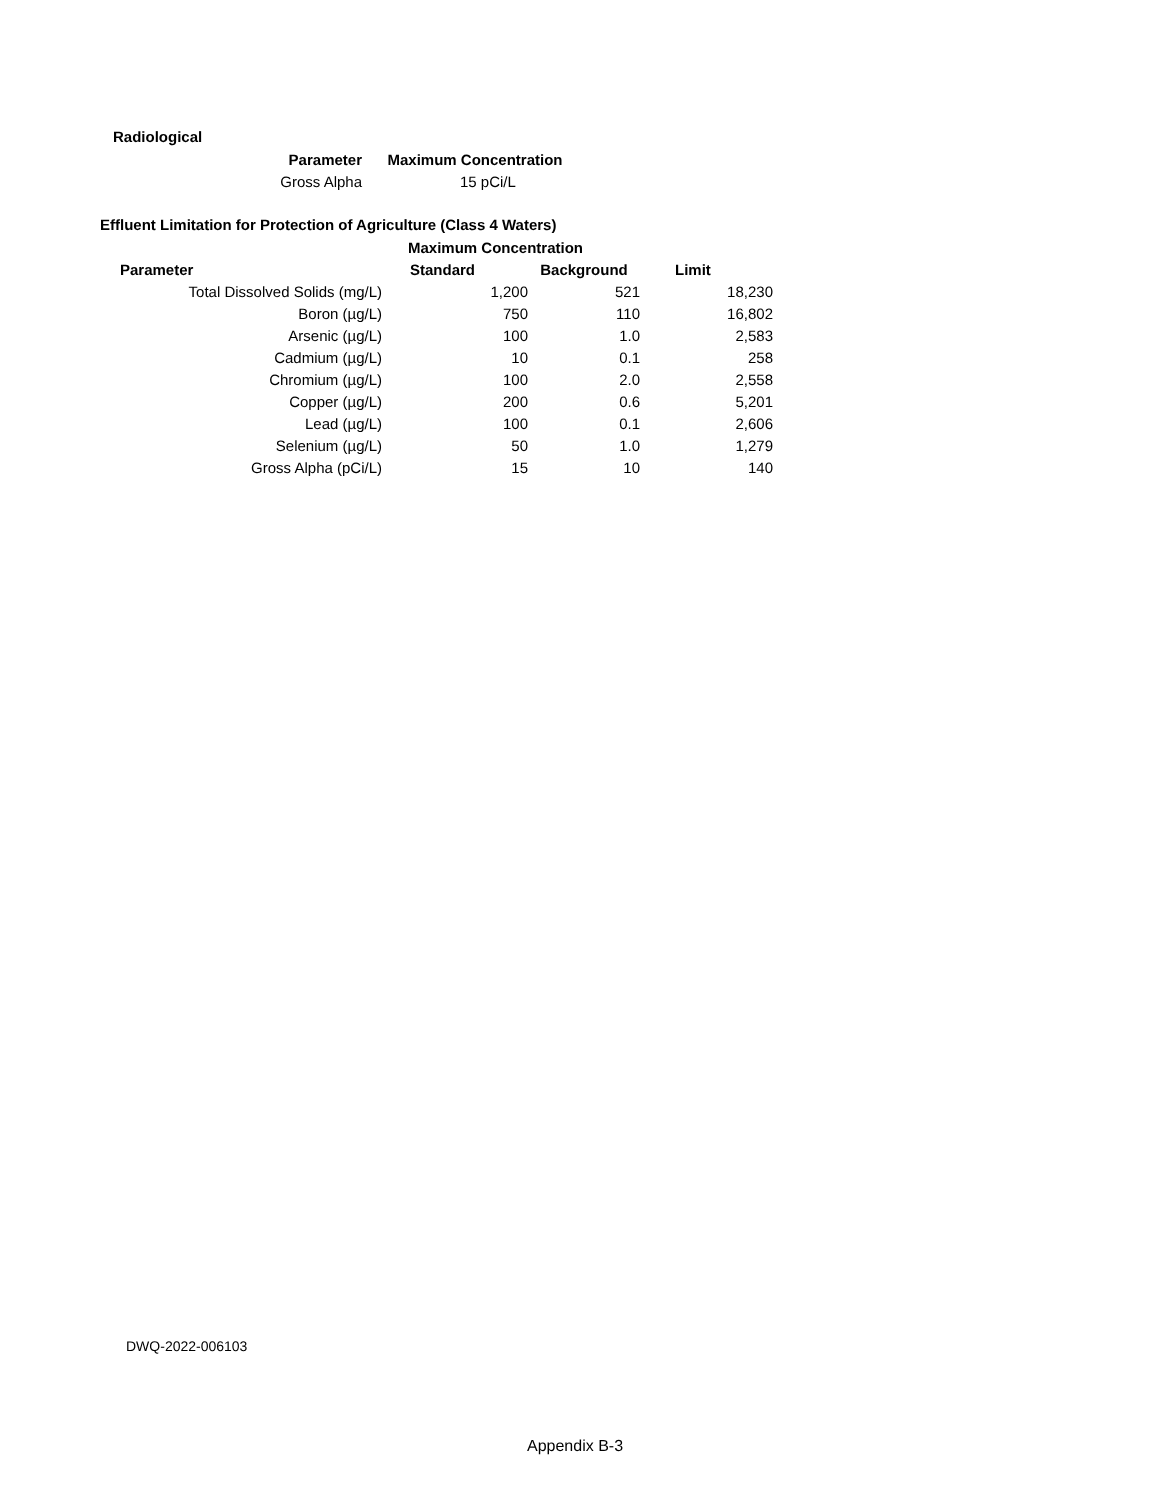Radiological
| Parameter | Maximum Concentration |
| --- | --- |
| Gross Alpha | 15 pCi/L |
Effluent Limitation for Protection of Agriculture (Class 4 Waters)
| | Maximum Concentration | | |
| --- | --- | --- | --- |
| Parameter | Standard | Background | Limit |
| Total Dissolved Solids (mg/L) | 1,200 | 521 | 18,230 |
| Boron (µg/L) | 750 | 110 | 16,802 |
| Arsenic (µg/L) | 100 | 1.0 | 2,583 |
| Cadmium (µg/L) | 10 | 0.1 | 258 |
| Chromium (µg/L) | 100 | 2.0 | 2,558 |
| Copper (µg/L) | 200 | 0.6 | 5,201 |
| Lead (µg/L) | 100 | 0.1 | 2,606 |
| Selenium (µg/L) | 50 | 1.0 | 1,279 |
| Gross Alpha (pCi/L) | 15 | 10 | 140 |
DWQ-2022-006103
Appendix B-3